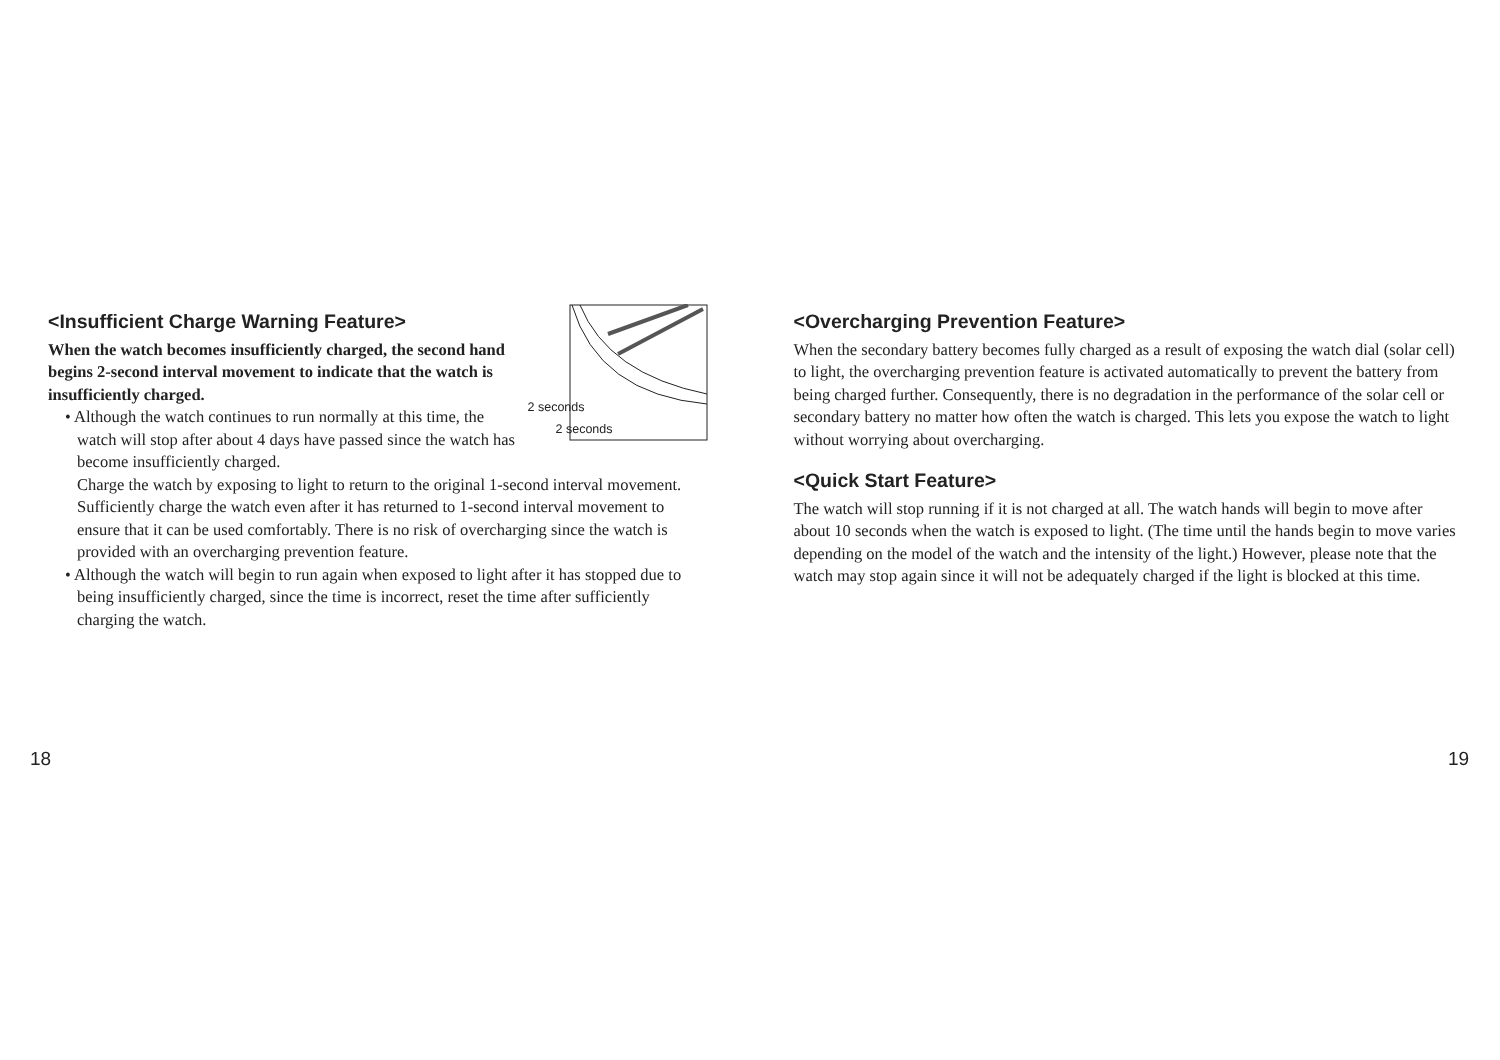2 seconds
2 seconds
<Insufficient Charge Warning Feature>
When the watch becomes insufficiently charged, the second hand begins 2-second interval movement to indicate that the watch is insufficiently charged.
• Although the watch continues to run normally at this time, the watch will stop after about 4 days have passed since the watch has become insufficiently charged.
Charge the watch by exposing to light to return to the original 1-second interval movement. Sufficiently charge the watch even after it has returned to 1-second interval movement to ensure that it can be used comfortably. There is no risk of overcharging since the watch is provided with an overcharging prevention feature.
• Although the watch will begin to run again when exposed to light after it has stopped due to being insufficiently charged, since the time is incorrect, reset the time after sufficiently charging the watch.
<Overcharging Prevention Feature>
When the secondary battery becomes fully charged as a result of exposing the watch dial (solar cell) to light, the overcharging prevention feature is activated automatically to prevent the battery from being charged further. Consequently, there is no degradation in the performance of the solar cell or secondary battery no matter how often the watch is charged. This lets you expose the watch to light without worrying about overcharging.
<Quick Start Feature>
The watch will stop running if it is not charged at all. The watch hands will begin to move after about 10 seconds when the watch is exposed to light. (The time until the hands begin to move varies depending on the model of the watch and the intensity of the light.) However, please note that the watch may stop again since it will not be adequately charged if the light is blocked at this time.
18 19